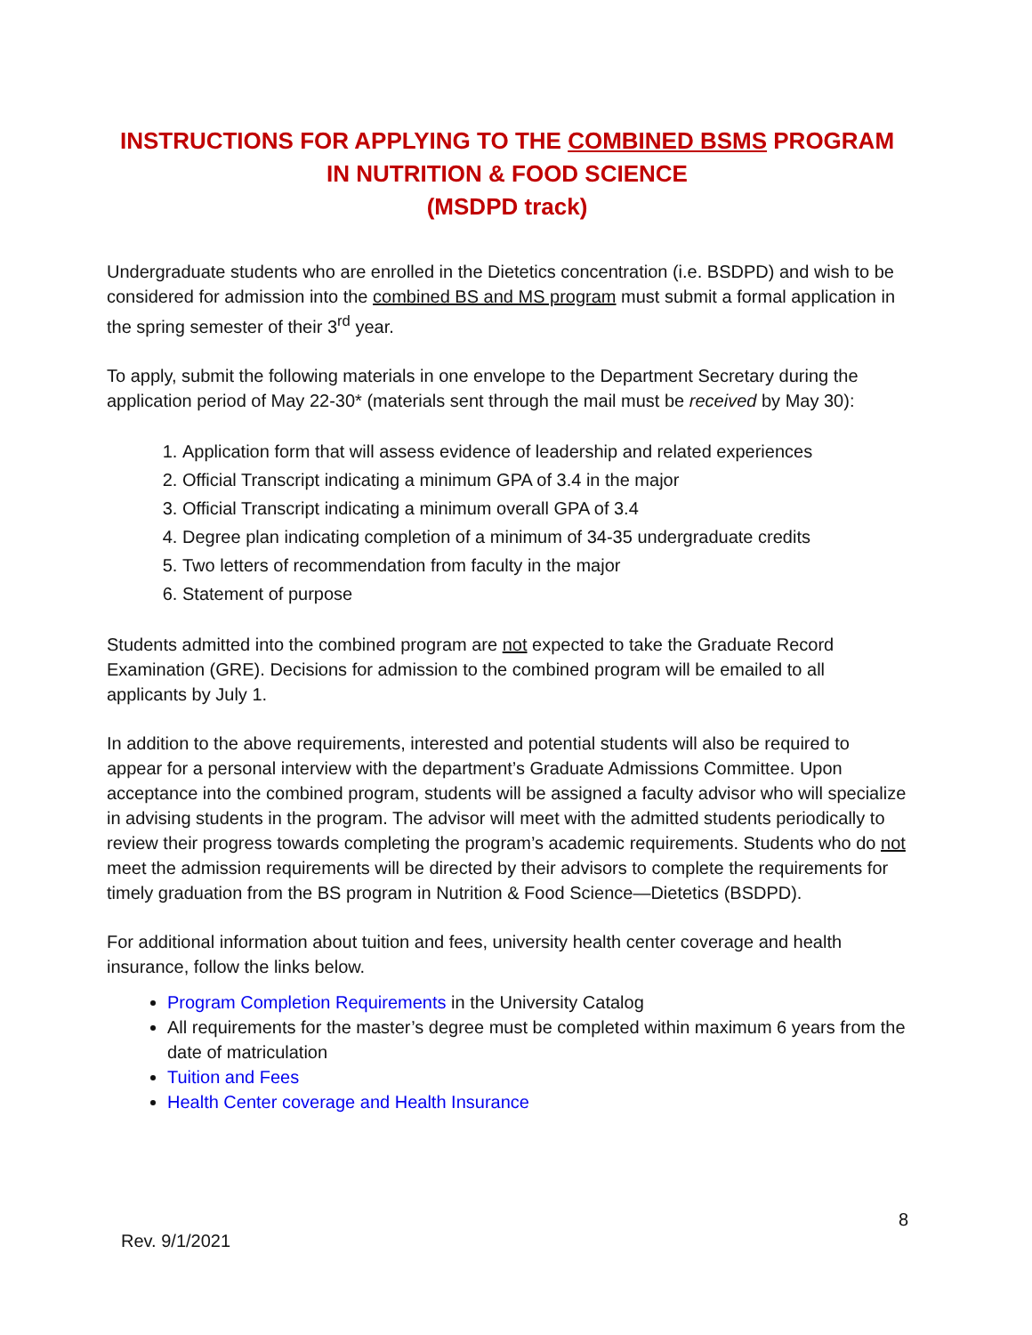INSTRUCTIONS FOR APPLYING TO THE COMBINED BSMS PROGRAM IN NUTRITION & FOOD SCIENCE
(MSDPD track)
Undergraduate students who are enrolled in the Dietetics concentration (i.e. BSDPD) and wish to be considered for admission into the combined BS and MS program must submit a formal application in the spring semester of their 3<sup>rd</sup> year.
To apply, submit the following materials in one envelope to the Department Secretary during the application period of May 22-30* (materials sent through the mail must be received by May 30):
1. Application form that will assess evidence of leadership and related experiences
2. Official Transcript indicating a minimum GPA of 3.4 in the major
3. Official Transcript indicating a minimum overall GPA of 3.4
4. Degree plan indicating completion of a minimum of 34-35 undergraduate credits
5. Two letters of recommendation from faculty in the major
6. Statement of purpose
Students admitted into the combined program are not expected to take the Graduate Record Examination (GRE). Decisions for admission to the combined program will be emailed to all applicants by July 1.
In addition to the above requirements, interested and potential students will also be required to appear for a personal interview with the department’s Graduate Admissions Committee. Upon acceptance into the combined program, students will be assigned a faculty advisor who will specialize in advising students in the program. The advisor will meet with the admitted students periodically to review their progress towards completing the program’s academic requirements. Students who do not meet the admission requirements will be directed by their advisors to complete the requirements for timely graduation from the BS program in Nutrition & Food Science—Dietetics (BSDPD).
For additional information about tuition and fees, university health center coverage and health insurance, follow the links below.
Program Completion Requirements in the University Catalog
All requirements for the master’s degree must be completed within maximum 6 years from the date of matriculation
Tuition and Fees
Health Center coverage and Health Insurance
8
Rev. 9/1/2021